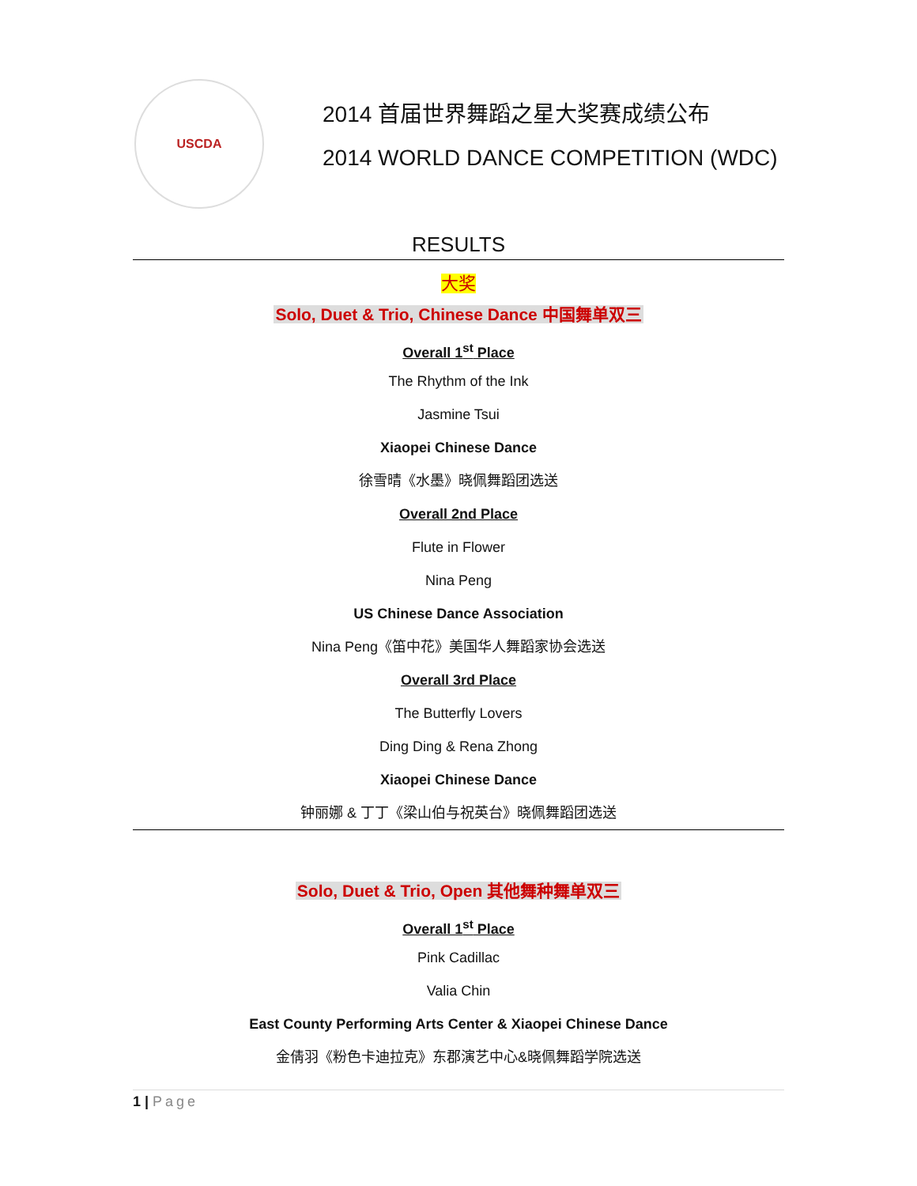USCDA
2014 首届世界舞蹈之星大奖赛成绩公布
2014 WORLD DANCE COMPETITION (WDC)
RESULTS
大奖
Solo, Duet & Trio, Chinese Dance 中国舞单双三
Overall 1<sup>st</sup> Place
The Rhythm of the Ink
Jasmine Tsui
Xiaopei Chinese Dance
徐雪晴《水墨》晓佩舞蹈团选送
Overall 2nd Place
Flute in Flower
Nina Peng
US Chinese Dance Association
Nina Peng《笛中花》美国华人舞蹈家协会选送
Overall 3rd Place
The Butterfly Lovers
Ding Ding & Rena Zhong
Xiaopei Chinese Dance
钟丽娜 & 丁丁《梁山伯与祝英台》晓佩舞蹈团选送
Solo, Duet & Trio, Open 其他舞种舞单双三
Overall 1<sup>st</sup> Place
Pink Cadillac
Valia Chin
East County Performing Arts Center & Xiaopei Chinese Dance
金倩羽《粉色卡迪拉克》东郡演艺中心&晓佩舞蹈学院选送
1 | Page